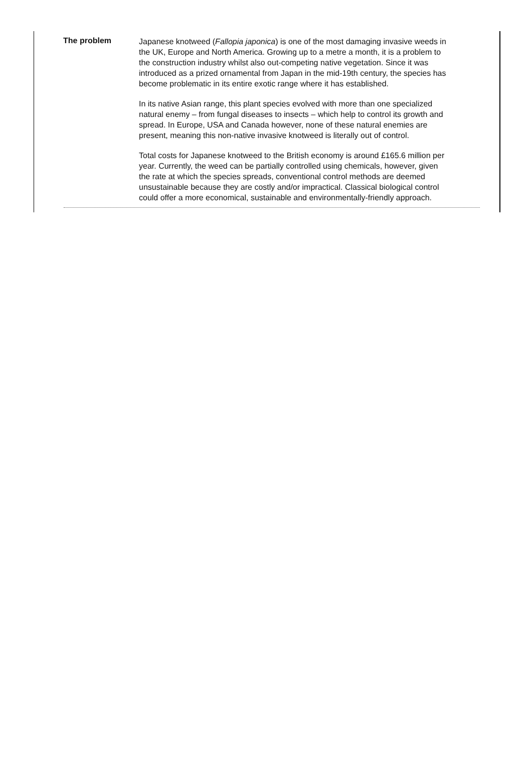The problem
Japanese knotweed (Fallopia japonica) is one of the most damaging invasive weeds in the UK, Europe and North America. Growing up to a metre a month, it is a problem to the construction industry whilst also out-competing native vegetation. Since it was introduced as a prized ornamental from Japan in the mid-19th century, the species has become problematic in its entire exotic range where it has established.
In its native Asian range, this plant species evolved with more than one specialized natural enemy – from fungal diseases to insects – which help to control its growth and spread. In Europe, USA and Canada however, none of these natural enemies are present, meaning this non-native invasive knotweed is literally out of control.
Total costs for Japanese knotweed to the British economy is around £165.6 million per year. Currently, the weed can be partially controlled using chemicals, however, given the rate at which the species spreads, conventional control methods are deemed unsustainable because they are costly and/or impractical. Classical biological control could offer a more economical, sustainable and environmentally-friendly approach.